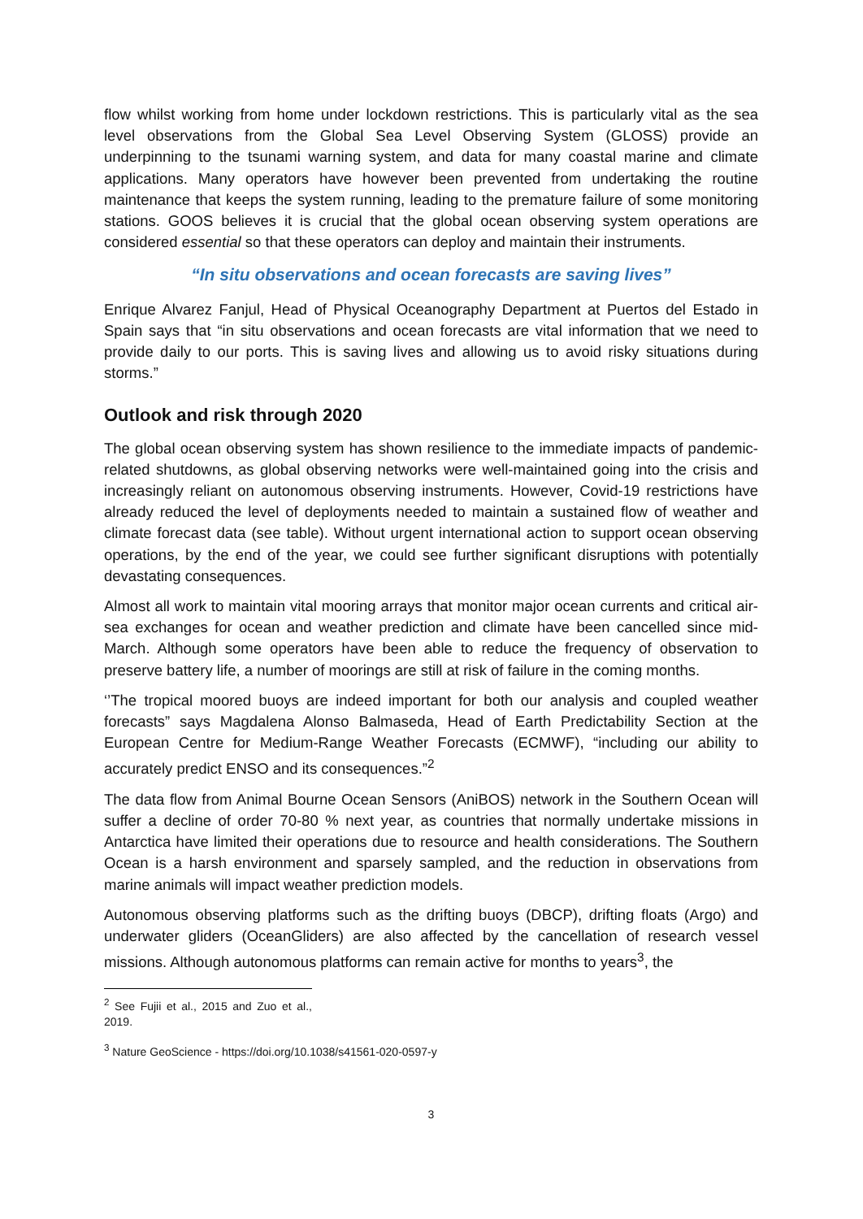flow whilst working from home under lockdown restrictions. This is particularly vital as the sea level observations from the Global Sea Level Observing System (GLOSS) provide an underpinning to the tsunami warning system, and data for many coastal marine and climate applications. Many operators have however been prevented from undertaking the routine maintenance that keeps the system running, leading to the premature failure of some monitoring stations. GOOS believes it is crucial that the global ocean observing system operations are considered essential so that these operators can deploy and maintain their instruments.
“In situ observations and ocean forecasts are saving lives”
Enrique Alvarez Fanjul, Head of Physical Oceanography Department at Puertos del Estado in Spain says that “in situ observations and ocean forecasts are vital information that we need to provide daily to our ports. This is saving lives and allowing us to avoid risky situations during storms.”
Outlook and risk through 2020
The global ocean observing system has shown resilience to the immediate impacts of pandemic-related shutdowns, as global observing networks were well-maintained going into the crisis and increasingly reliant on autonomous observing instruments. However, Covid-19 restrictions have already reduced the level of deployments needed to maintain a sustained flow of weather and climate forecast data (see table). Without urgent international action to support ocean observing operations, by the end of the year, we could see further significant disruptions with potentially devastating consequences.
Almost all work to maintain vital mooring arrays that monitor major ocean currents and critical air-sea exchanges for ocean and weather prediction and climate have been cancelled since mid-March. Although some operators have been able to reduce the frequency of observation to preserve battery life, a number of moorings are still at risk of failure in the coming months.
‘’The tropical moored buoys are indeed important for both our analysis and coupled weather forecasts” says Magdalena Alonso Balmaseda, Head of Earth Predictability Section at the European Centre for Medium-Range Weather Forecasts (ECMWF), “including our ability to accurately predict ENSO and its consequences.”<sup>2</sup>
The data flow from Animal Bourne Ocean Sensors (AniBOS) network in the Southern Ocean will suffer a decline of order 70-80 % next year, as countries that normally undertake missions in Antarctica have limited their operations due to resource and health considerations. The Southern Ocean is a harsh environment and sparsely sampled, and the reduction in observations from marine animals will impact weather prediction models.
Autonomous observing platforms such as the drifting buoys (DBCP), drifting floats (Argo) and underwater gliders (OceanGliders) are also affected by the cancellation of research vessel missions. Although autonomous platforms can remain active for months to years<sup>3</sup>, the
<sup>2</sup> See Fujii et al., 2015 and Zuo et al., 2019.
<sup>3</sup> Nature GeoScience - https://doi.org/10.1038/s41561-020-0597-y
3